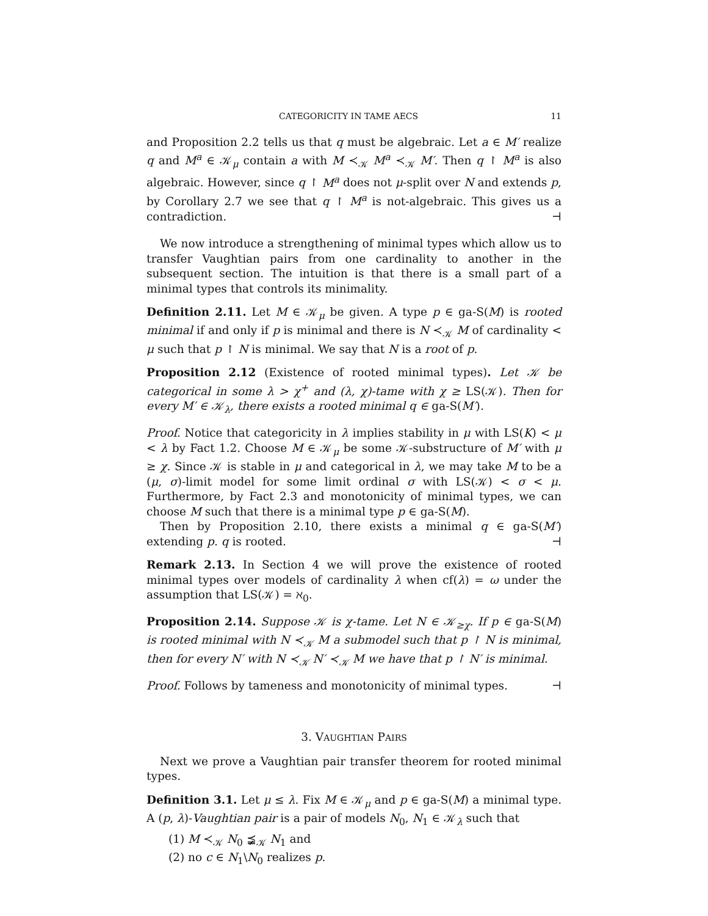CATEGORICITY IN TAME AECS 11
and Proposition 2.2 tells us that q must be algebraic. Let a ∈ M′ realize q and M<sup>a</sup> ∈ 𝒦<sub>μ</sub> contain a with M ≺<sub>𝒦</sub> M<sup>a</sup> ≺<sub>𝒦</sub> M′. Then q ↾ M<sup>a</sup> is also algebraic. However, since q ↾ M<sup>a</sup> does not μ-split over N and extends p, by Corollary 2.7 we see that q ↾ M<sup>a</sup> is not-algebraic. This gives us a contradiction. ⊣
We now introduce a strengthening of minimal types which allow us to transfer Vaughtian pairs from one cardinality to another in the subsequent section. The intuition is that there is a small part of a minimal types that controls its minimality.
Definition 2.11. Let M ∈ 𝒦<sub>μ</sub> be given. A type p ∈ ga-S(M) is rooted minimal if and only if p is minimal and there is N ≺<sub>𝒦</sub> M of cardinality < μ such that p ↾ N is minimal. We say that N is a root of p.
Proposition 2.12 (Existence of rooted minimal types). Let 𝒦 be categorical in some λ > χ<sup>+</sup> and (λ, χ)-tame with χ ≥ LS(𝒦). Then for every M′ ∈ 𝒦<sub>λ</sub>, there exists a rooted minimal q ∈ ga-S(M′).
Proof. Notice that categoricity in λ implies stability in μ with LS(K) < μ < λ by Fact 1.2. Choose M ∈ 𝒦<sub>μ</sub> be some 𝒦-substructure of M′ with μ ≥ χ. Since 𝒦 is stable in μ and categorical in λ, we may take M to be a (μ, σ)-limit model for some limit ordinal σ with LS(𝒦) < σ < μ. Furthermore, by Fact 2.3 and monotonicity of minimal types, we can choose M such that there is a minimal type p ∈ ga-S(M).
Then by Proposition 2.10, there exists a minimal q ∈ ga-S(M′) extending p. q is rooted. ⊣
Remark 2.13. In Section 4 we will prove the existence of rooted minimal types over models of cardinality λ when cf(λ) = ω under the assumption that LS(𝒦) = ℵ<sub>0</sub>.
Proposition 2.14. Suppose 𝒦 is χ-tame. Let N ∈ 𝒦<sub>≥χ</sub>. If p ∈ ga-S(M) is rooted minimal with N ≺<sub>𝒦</sub> M a submodel such that p ↾ N is minimal, then for every N′ with N ≺<sub>𝒦</sub> N′ ≺<sub>𝒦</sub> M we have that p ↾ N′ is minimal.
Proof. Follows by tameness and monotonicity of minimal types. ⊣
3. VAUGHTIAN PAIRS
Next we prove a Vaughtian pair transfer theorem for rooted minimal types.
Definition 3.1. Let μ ≤ λ. Fix M ∈ 𝒦<sub>μ</sub> and p ∈ ga-S(M) a minimal type. A (p, λ)-Vaughtian pair is a pair of models N<sub>0</sub>, N<sub>1</sub> ∈ 𝒦<sub>λ</sub> such that
(1) M ≺<sub>𝒦</sub> N<sub>0</sub> ⪵<sub>𝒦</sub> N<sub>1</sub> and
(2) no c ∈ N<sub>1</sub>\N<sub>0</sub> realizes p.